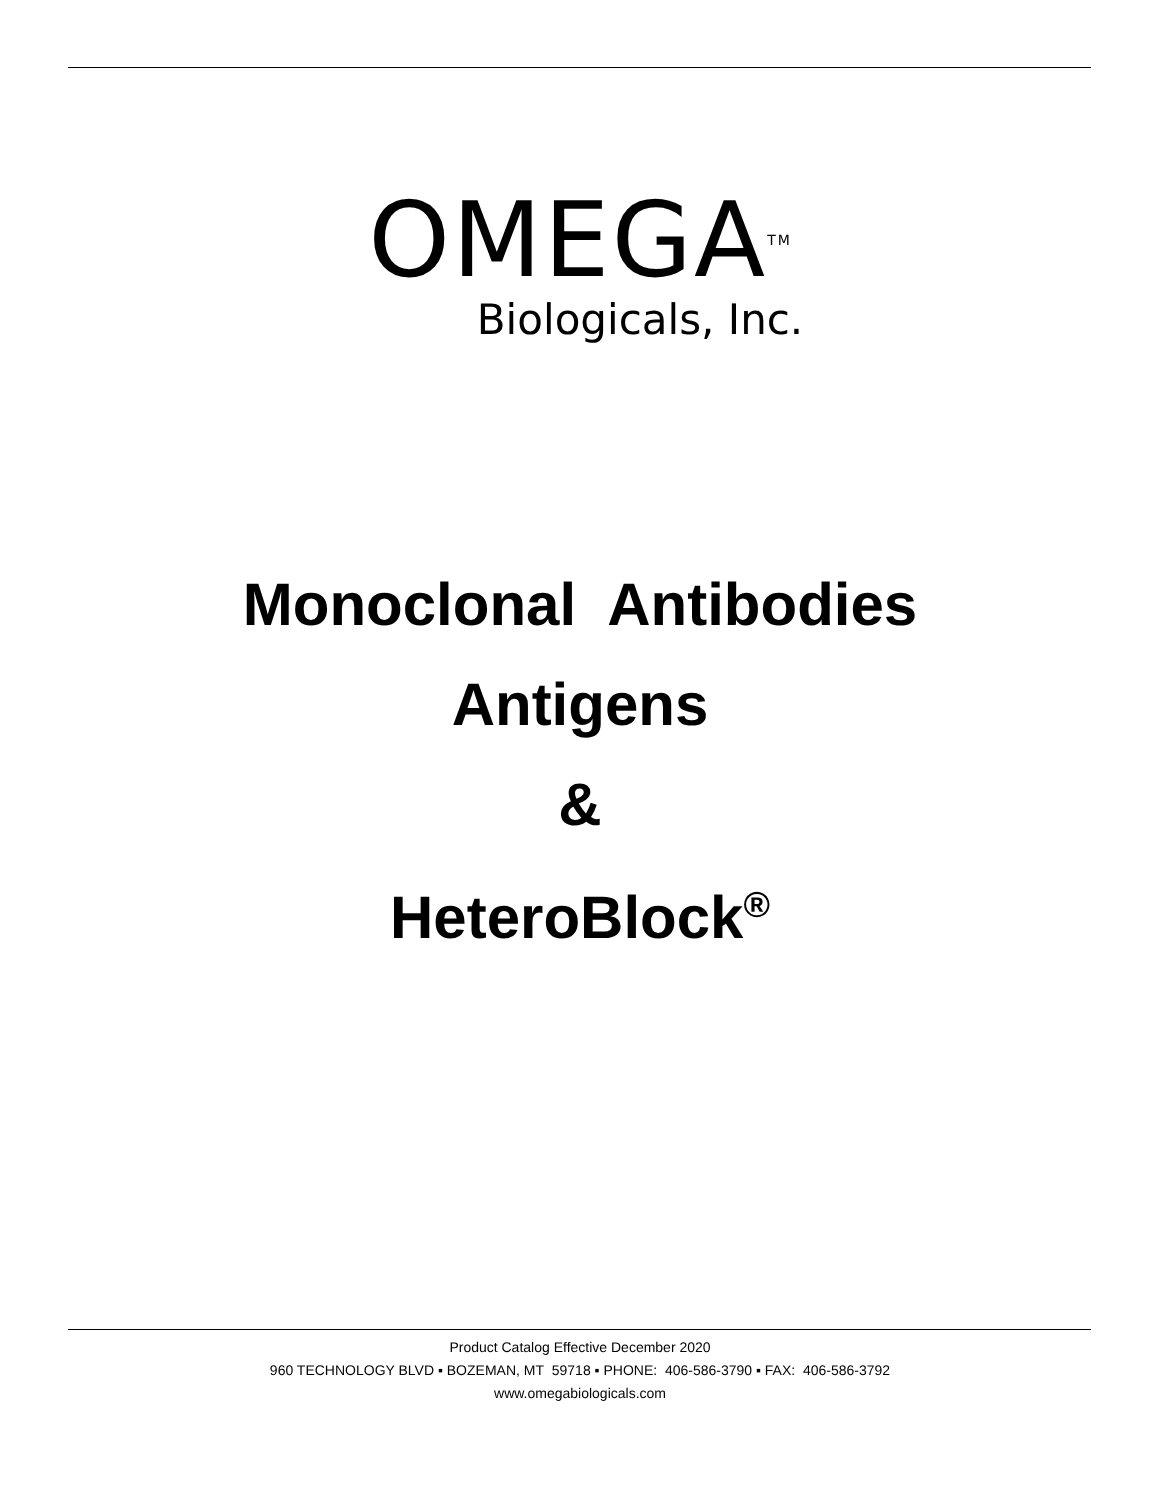OMEGA<sup>TM</sup>
Biologicals, Inc.
Monoclonal Antibodies
Antigens
&
HeteroBlock<sup>®</sup>
Product Catalog Effective December 2020
960 TECHNOLOGY BLVD ▪ BOZEMAN, MT 59718 ▪ PHONE: 406-586-3790 ▪ FAX: 406-586-3792
www.omegabiologicals.com